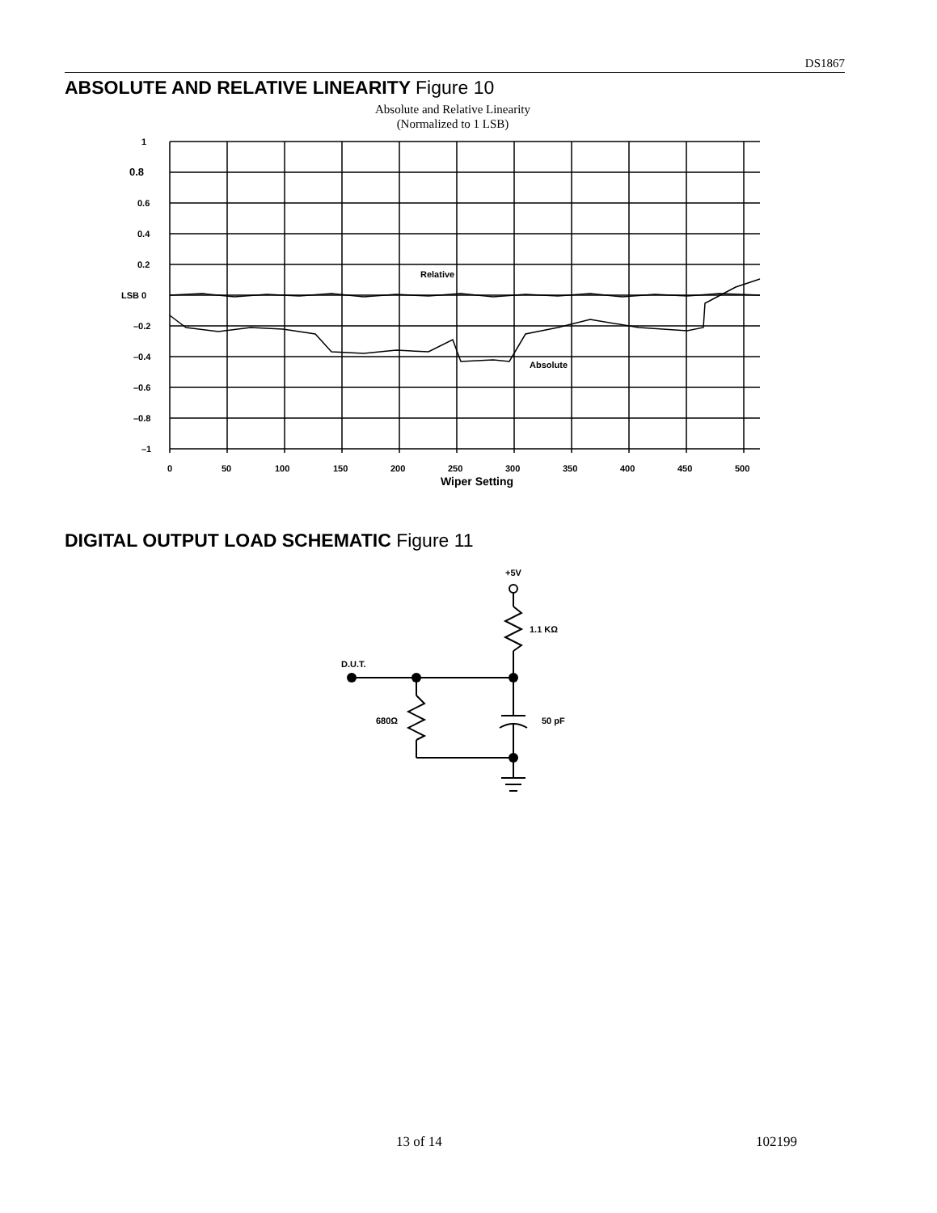DS1867
ABSOLUTE AND RELATIVE LINEARITY Figure 10
Absolute and Relative Linearity
(Normalized to 1 LSB)
1
0.8
0.6
0.4
0.2
LSB 0
–0.2
–0.4
–0.6
–0.8
–1
Relative
Absolute
0
50
100
150
200
250
300
350
400
450
500
Wiper Setting
DIGITAL OUTPUT LOAD SCHEMATIC Figure 11
+5V
1.1 KΩ
D.U.T.
680Ω
50 pF
13 of 14 102199